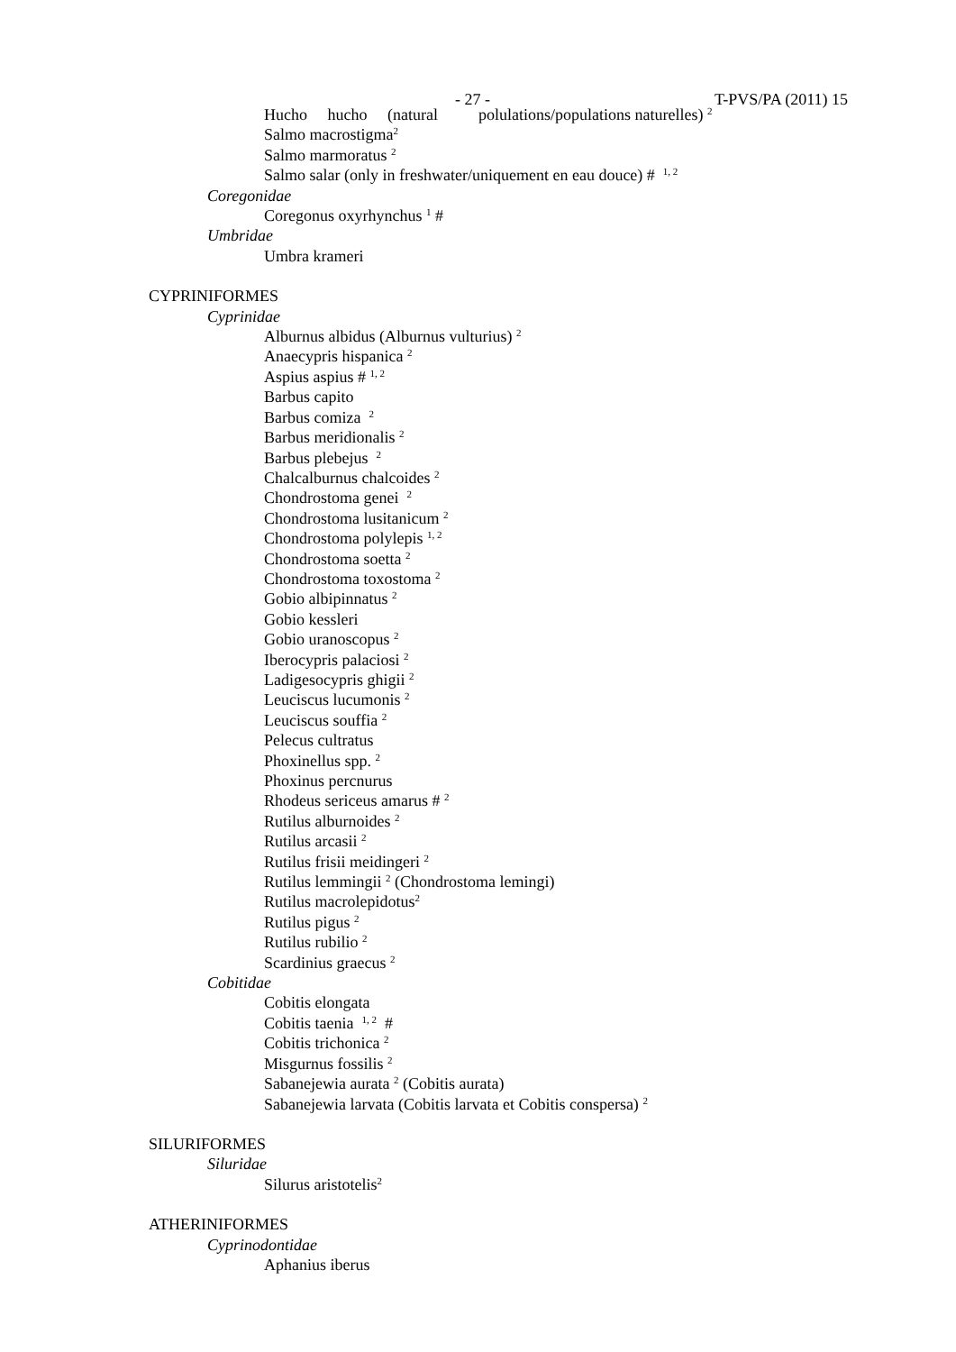- 27 - T-PVS/PA (2011) 15
Hucho hucho (natural polulations/populations naturelles) <sup>2</sup>
Salmo macrostigma<sup>2</sup>
Salmo marmoratus <sup>2</sup>
Salmo salar (only in freshwater/uniquement en eau douce) # <sup>1, 2</sup>
Coregonidae
Coregonus oxyrhynchus <sup>1</sup> #
Umbridae
Umbra krameri
CYPRINIFORMES
Cyprinidae
Alburnus albidus (Alburnus vulturius) <sup>2</sup>
Anaecypris hispanica <sup>2</sup>
Aspius aspius # <sup>1, 2</sup>
Barbus capito
Barbus comiza <sup>2</sup>
Barbus meridionalis <sup>2</sup>
Barbus plebejus <sup>2</sup>
Chalcalburnus chalcoides <sup>2</sup>
Chondrostoma genei <sup>2</sup>
Chondrostoma lusitanicum <sup>2</sup>
Chondrostoma polylepis <sup>1, 2</sup>
Chondrostoma soetta <sup>2</sup>
Chondrostoma toxostoma <sup>2</sup>
Gobio albipinnatus <sup>2</sup>
Gobio kessleri
Gobio uranoscopus <sup>2</sup>
Iberocypris palaciosi <sup>2</sup>
Ladigesocypris ghigii <sup>2</sup>
Leuciscus lucumonis <sup>2</sup>
Leuciscus souffia <sup>2</sup>
Pelecus cultratus
Phoxinellus spp. <sup>2</sup>
Phoxinus percnurus
Rhodeus sericeus amarus # <sup>2</sup>
Rutilus alburnoides <sup>2</sup>
Rutilus arcasii <sup>2</sup>
Rutilus frisii meidingeri <sup>2</sup>
Rutilus lemmingii <sup>2</sup> (Chondrostoma lemingi)
Rutilus macrolepidotus<sup>2</sup>
Rutilus pigus <sup>2</sup>
Rutilus rubilio <sup>2</sup>
Scardinius graecus <sup>2</sup>
Cobitidae
Cobitis elongata
Cobitis taenia <sup>1, 2</sup> #
Cobitis trichonica <sup>2</sup>
Misgurnus fossilis <sup>2</sup>
Sabanejewia aurata <sup>2</sup> (Cobitis aurata)
Sabanejewia larvata (Cobitis larvata et Cobitis conspersa) <sup>2</sup>
SILURIFORMES
Siluridae
Silurus aristotelis<sup>2</sup>
ATHERINIFORMES
Cyprinodontidae
Aphanius iberus